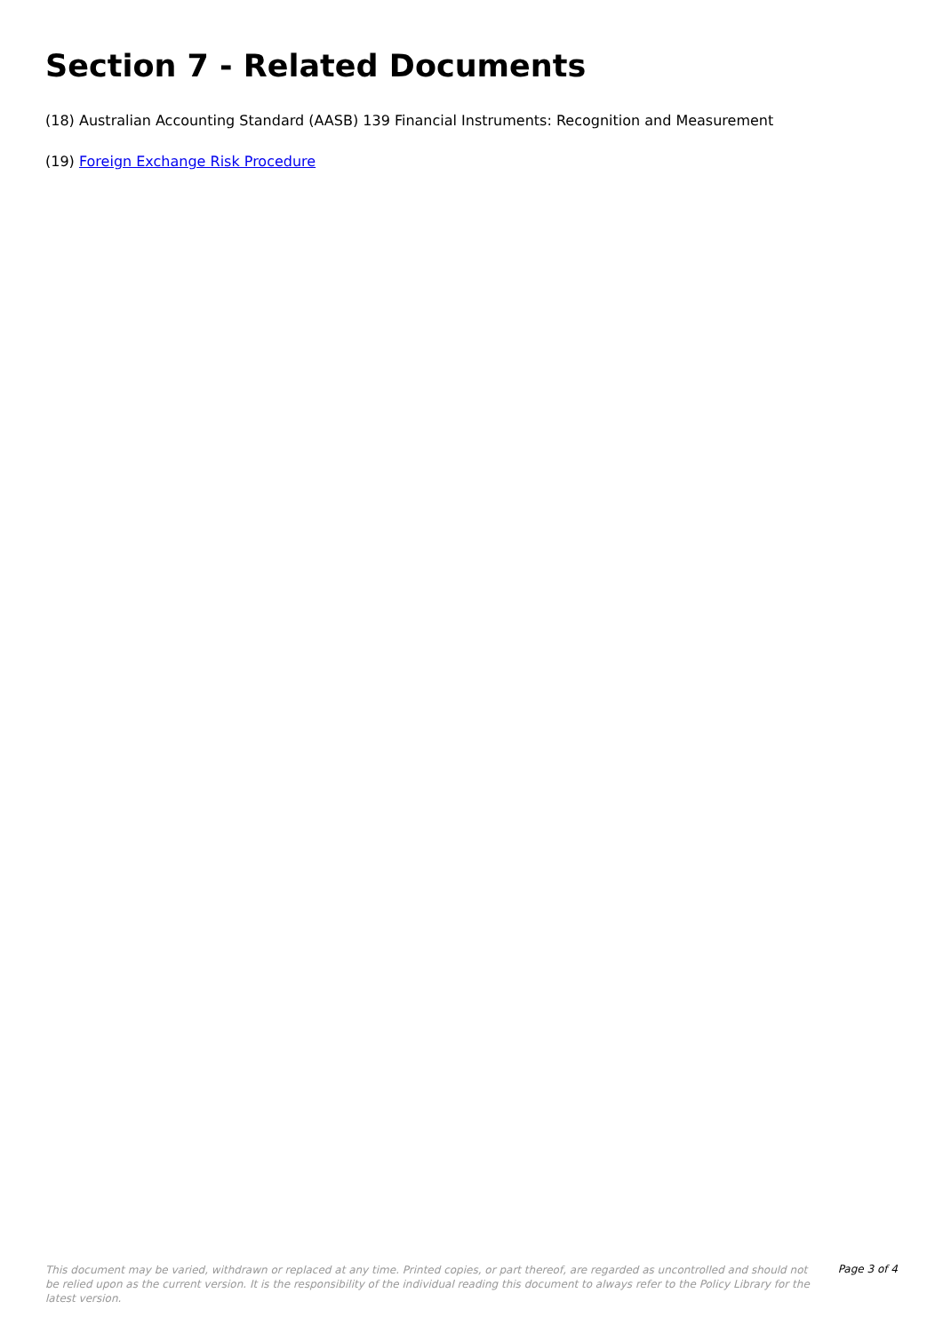Section 7 - Related Documents
(18) Australian Accounting Standard (AASB) 139 Financial Instruments: Recognition and Measurement
(19) Foreign Exchange Risk Procedure
This document may be varied, withdrawn or replaced at any time. Printed copies, or part thereof, are regarded as uncontrolled and should not be relied upon as the current version. It is the responsibility of the individual reading this document to always refer to the Policy Library for the latest version.
Page 3 of 4